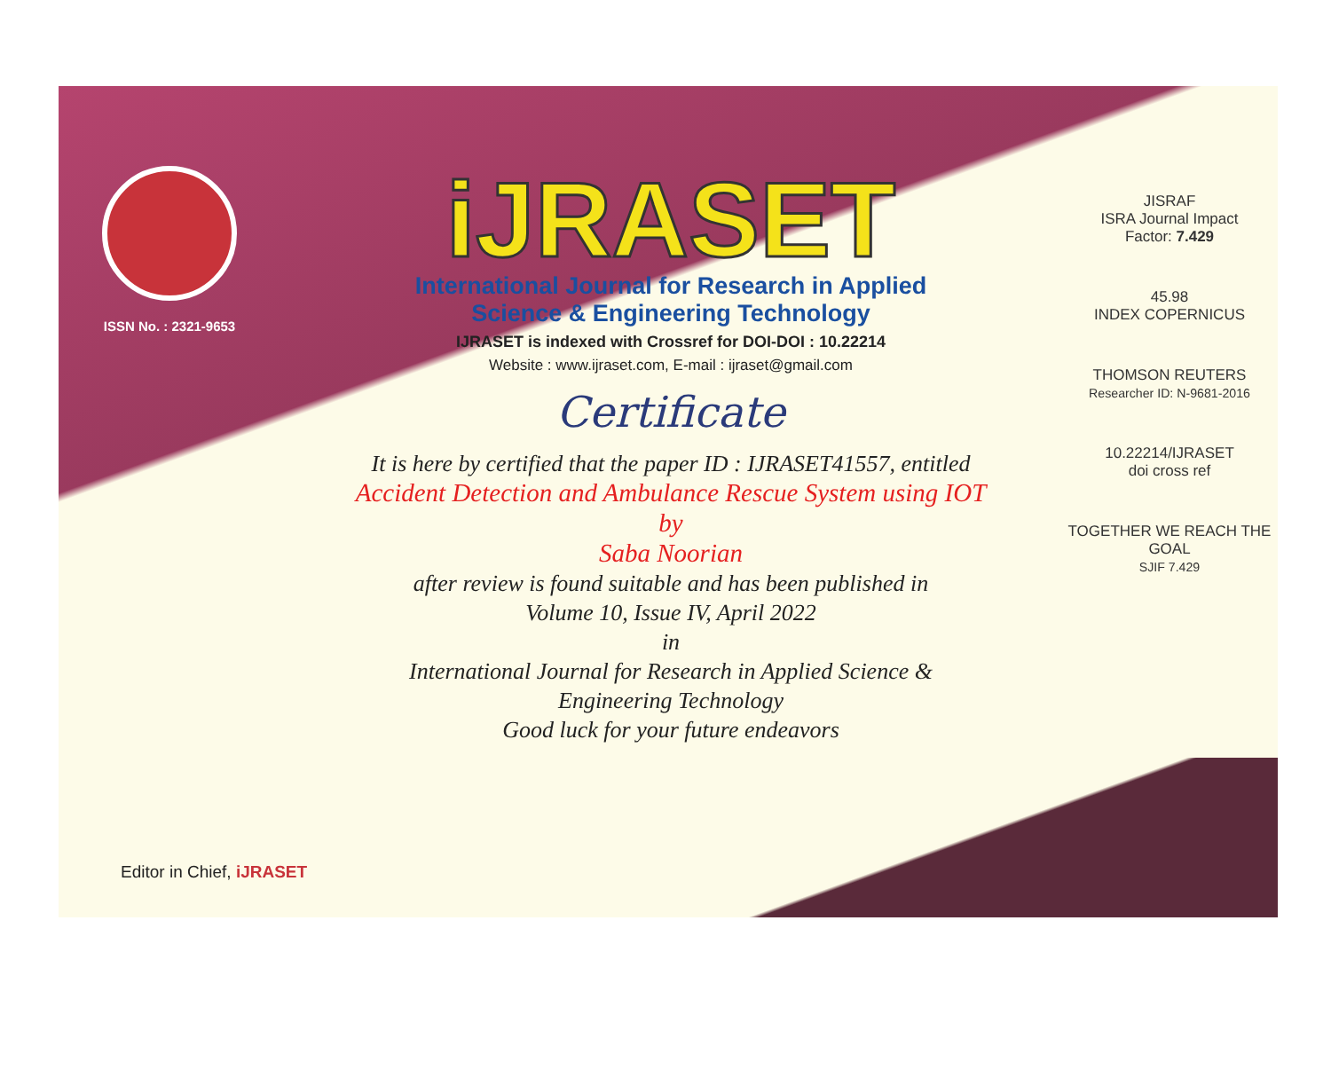ISSN No. : 2321-9653
iJRASET
International Journal for Research in Applied
Science & Engineering Technology
IJRASET is indexed with Crossref for DOI-DOI : 10.22214
Website : www.ijraset.com, E-mail : ijraset@gmail.com
Certificate
It is here by certified that the paper ID : IJRASET41557, entitled
Accident Detection and Ambulance Rescue System using IOT
by
Saba Noorian
after review is found suitable and has been published in
Volume 10, Issue IV, April 2022
in
International Journal for Research in Applied Science &
Engineering Technology
Good luck for your future endeavors
JISRAF
ISRA Journal Impact
Factor: 7.429
45.98
INDEX COPERNICUS
THOMSON REUTERS
Researcher ID: N-9681-2016
10.22214/IJRASET
doi cross ref
TOGETHER WE REACH THE GOAL
SJIF 7.429
Editor in Chief, iJRASET